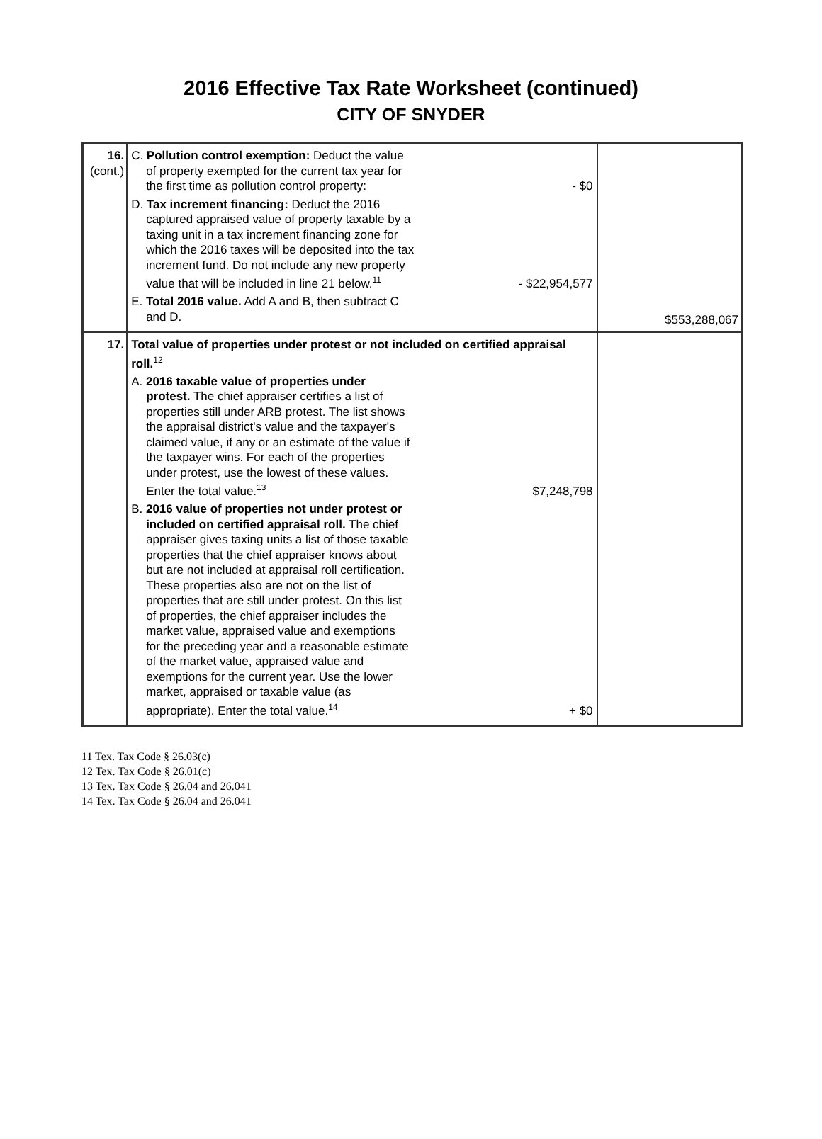2016 Effective Tax Rate Worksheet (continued)
CITY OF SNYDER
| 16. (cont.) | C. Pollution control exemption: Deduct the value of property exempted for the current tax year for the first time as pollution control property: - $0 D. Tax increment financing: Deduct the 2016 captured appraised value of property taxable by a taxing unit in a tax increment financing zone for which the 2016 taxes will be deposited into the tax increment fund. Do not include any new property value that will be included in line 21 below.<sup>11</sup> - $22,954,577 E. Total 2016 value. Add A and B, then subtract C and D. | $553,288,067 |
| 17. | Total value of properties under protest or not included on certified appraisal roll.<sup>12</sup> A. 2016 taxable value of properties under protest. The chief appraiser certifies a list of properties still under ARB protest. The list shows the appraisal district's value and the taxpayer's claimed value, if any or an estimate of the value if the taxpayer wins. For each of the properties under protest, use the lowest of these values. Enter the total value.<sup>13</sup> $7,248,798 B. 2016 value of properties not under protest or included on certified appraisal roll. The chief appraiser gives taxing units a list of those taxable properties that the chief appraiser knows about but are not included at appraisal roll certification. These properties also are not on the list of properties that are still under protest. On this list of properties, the chief appraiser includes the market value, appraised value and exemptions for the preceding year and a reasonable estimate of the market value, appraised value and exemptions for the current year. Use the lower market, appraised or taxable value (as appropriate). Enter the total value.<sup>14</sup> + $0 | |
11 Tex. Tax Code § 26.03(c)
12 Tex. Tax Code § 26.01(c)
13 Tex. Tax Code § 26.04 and 26.041
14 Tex. Tax Code § 26.04 and 26.041